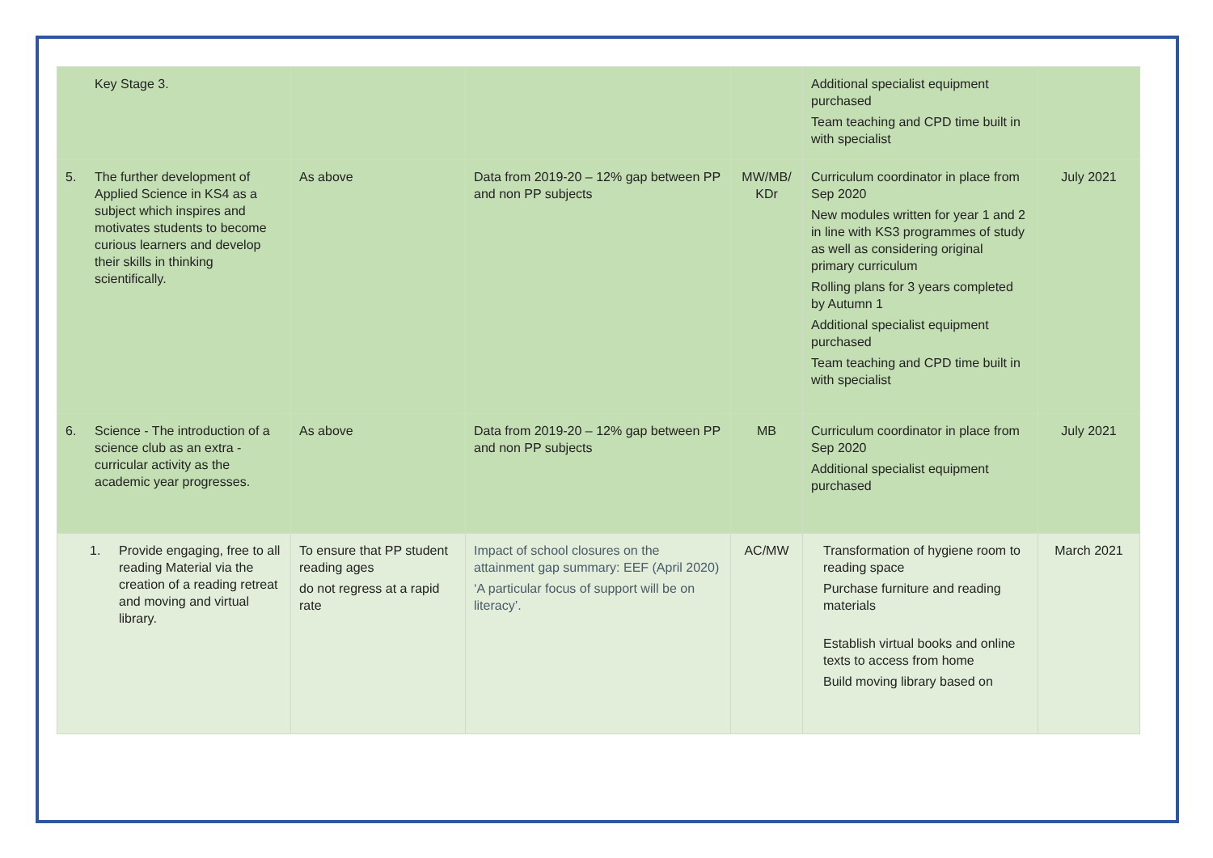| Key Stage 3. | | | | Additional specialist equipment purchased Team teaching and CPD time built in with specialist | |
| 5. The further development of Applied Science in KS4 as a subject which inspires and motivates students to become curious learners and develop their skills in thinking scientifically. | As above | Data from 2019-20 – 12% gap between PP and non PP subjects | MW/MB/ KDr | Curriculum coordinator in place from Sep 2020 New modules written for year 1 and 2 in line with KS3 programmes of study as well as considering original primary curriculum Rolling plans for 3 years completed by Autumn 1 Additional specialist equipment purchased Team teaching and CPD time built in with specialist | July 2021 |
| 6. Science - The introduction of a science club as an extra - curricular activity as the academic year progresses. | As above | Data from 2019-20 – 12% gap between PP and non PP subjects | MB | Curriculum coordinator in place from Sep 2020 Additional specialist equipment purchased | July 2021 |
| 1. Provide engaging, free to all reading Material via the creation of a reading retreat and moving and virtual library. | To ensure that PP student reading ages do not regress at a rapid rate | Impact of school closures on the attainment gap summary: EEF (April 2020) ‘A particular focus of support will be on literacy’. | AC/MW | Transformation of hygiene room to reading space Purchase furniture and reading materials Establish virtual books and online texts to access from home Build moving library based on | March 2021 |